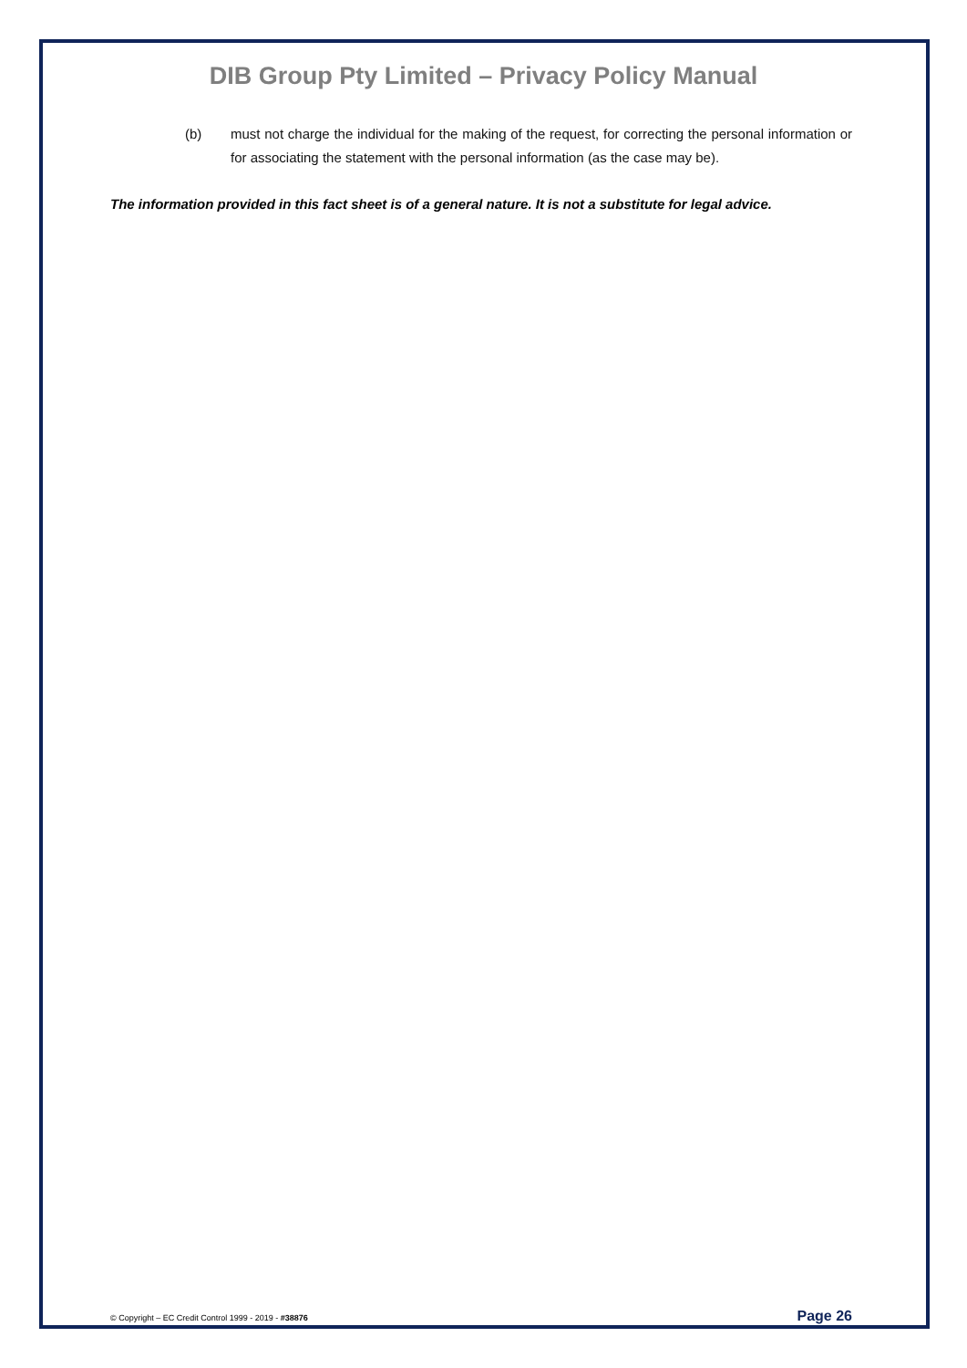DIB Group Pty Limited – Privacy Policy Manual
(b) must not charge the individual for the making of the request, for correcting the personal information or for associating the statement with the personal information (as the case may be).
The information provided in this fact sheet is of a general nature. It is not a substitute for legal advice.
© Copyright – EC Credit Control 1999 - 2019 - #38876 Page 26